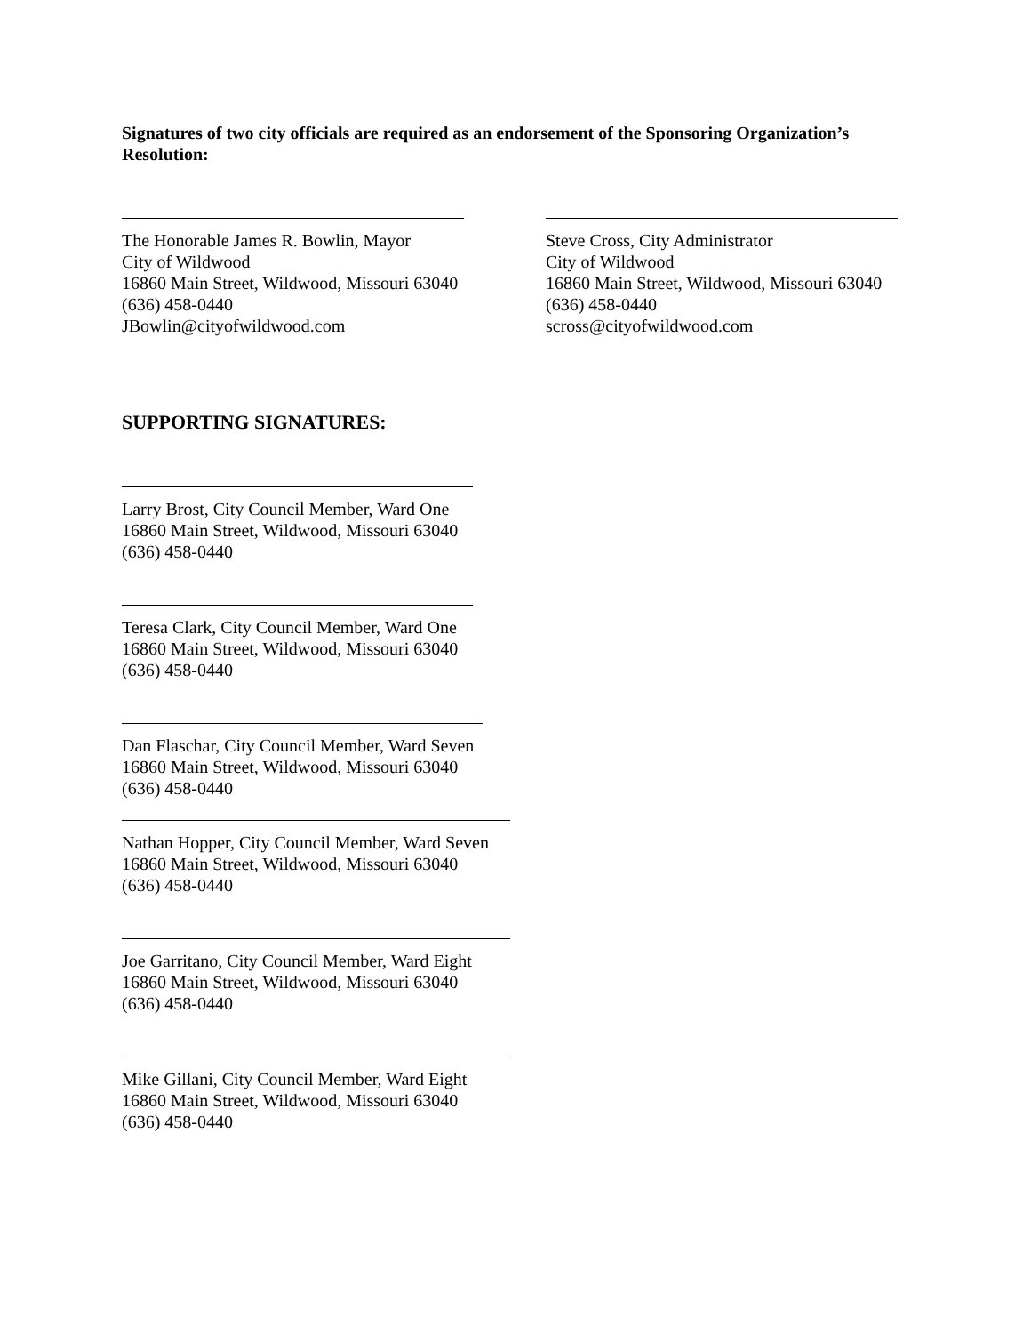Signatures of two city officials are required as an endorsement of the Sponsoring Organization’s Resolution:
The Honorable James R. Bowlin, Mayor
City of Wildwood
16860 Main Street, Wildwood, Missouri 63040
(636) 458-0440
JBowlin@cityofwildwood.com
Steve Cross, City Administrator
City of Wildwood
16860 Main Street, Wildwood, Missouri 63040
(636) 458-0440
scross@cityofwildwood.com
SUPPORTING SIGNATURES:
Larry Brost, City Council Member, Ward One
16860 Main Street, Wildwood, Missouri 63040
(636) 458-0440
Teresa Clark, City Council Member, Ward One
16860 Main Street, Wildwood, Missouri 63040
(636) 458-0440
Dan Flaschar, City Council Member, Ward Seven
16860 Main Street, Wildwood, Missouri 63040
(636) 458-0440
Nathan Hopper, City Council Member, Ward Seven
16860 Main Street, Wildwood, Missouri 63040
(636) 458-0440
Joe Garritano, City Council Member, Ward Eight
16860 Main Street, Wildwood, Missouri 63040
(636) 458-0440
Mike Gillani, City Council Member, Ward Eight
16860 Main Street, Wildwood, Missouri 63040
(636) 458-0440